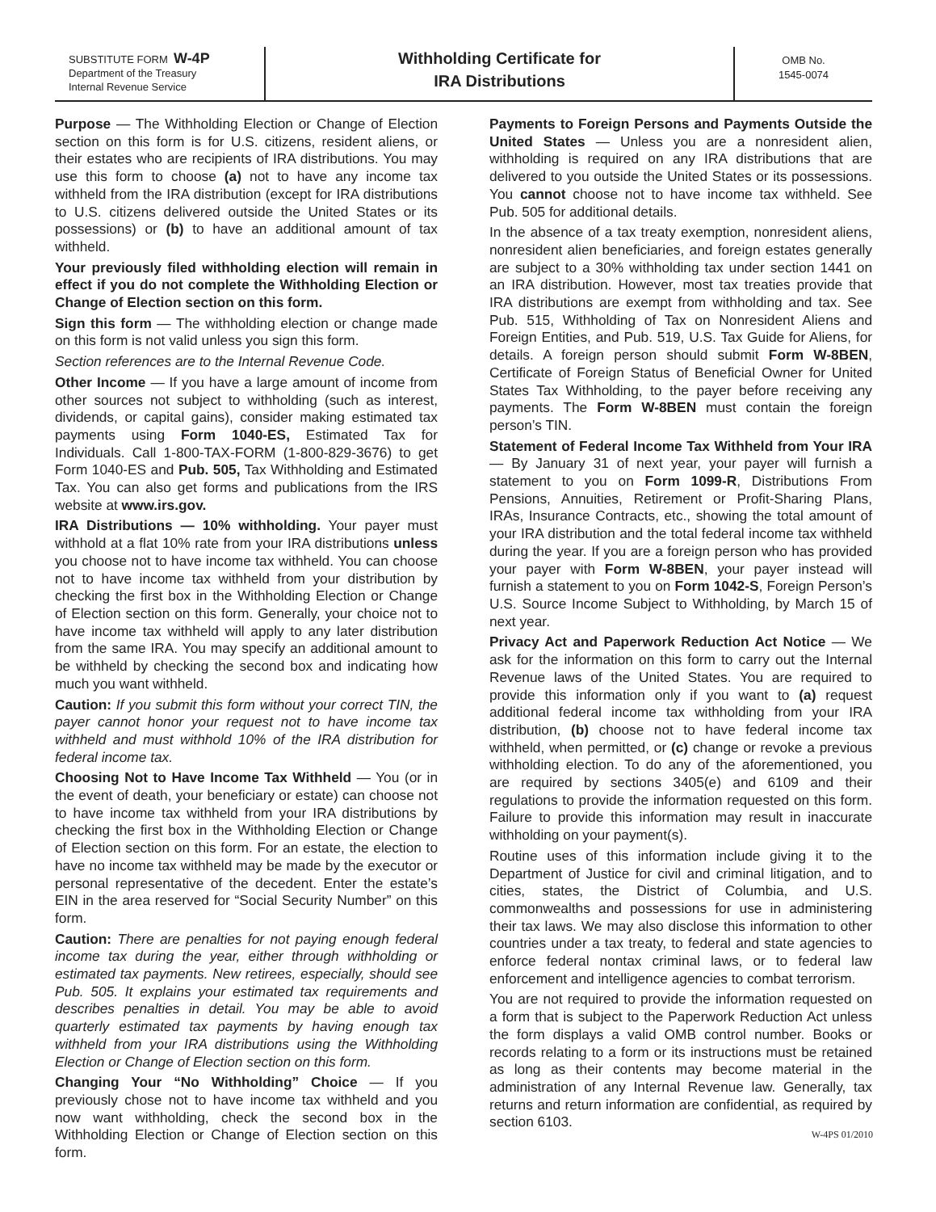SUBSTITUTE FORM W-4P
Department of the Treasury
Internal Revenue Service
Withholding Certificate for
IRA Distributions
OMB No.
1545-0074
Purpose — The Withholding Election or Change of Election section on this form is for U.S. citizens, resident aliens, or their estates who are recipients of IRA distributions. You may use this form to choose (a) not to have any income tax withheld from the IRA distribution (except for IRA distributions to U.S. citizens delivered outside the United States or its possessions) or (b) to have an additional amount of tax withheld.
Your previously filed withholding election will remain in effect if you do not complete the Withholding Election or Change of Election section on this form.
Sign this form — The withholding election or change made on this form is not valid unless you sign this form.
Section references are to the Internal Revenue Code.
Other Income — If you have a large amount of income from other sources not subject to withholding (such as interest, dividends, or capital gains), consider making estimated tax payments using Form 1040-ES, Estimated Tax for Individuals. Call 1-800-TAX-FORM (1-800-829-3676) to get Form 1040-ES and Pub. 505, Tax Withholding and Estimated Tax. You can also get forms and publications from the IRS website at www.irs.gov.
IRA Distributions — 10% withholding. Your payer must withhold at a flat 10% rate from your IRA distributions unless you choose not to have income tax withheld. You can choose not to have income tax withheld from your distribution by checking the first box in the Withholding Election or Change of Election section on this form. Generally, your choice not to have income tax withheld will apply to any later distribution from the same IRA. You may specify an additional amount to be withheld by checking the second box and indicating how much you want withheld.
Caution: If you submit this form without your correct TIN, the payer cannot honor your request not to have income tax withheld and must withhold 10% of the IRA distribution for federal income tax.
Choosing Not to Have Income Tax Withheld — You (or in the event of death, your beneficiary or estate) can choose not to have income tax withheld from your IRA distributions by checking the first box in the Withholding Election or Change of Election section on this form. For an estate, the election to have no income tax withheld may be made by the executor or personal representative of the decedent. Enter the estate’s EIN in the area reserved for “Social Security Number” on this form.
Caution: There are penalties for not paying enough federal income tax during the year, either through withholding or estimated tax payments. New retirees, especially, should see Pub. 505. It explains your estimated tax requirements and describes penalties in detail. You may be able to avoid quarterly estimated tax payments by having enough tax withheld from your IRA distributions using the Withholding Election or Change of Election section on this form.
Changing Your “No Withholding” Choice — If you previously chose not to have income tax withheld and you now want withholding, check the second box in the Withholding Election or Change of Election section on this form.
Payments to Foreign Persons and Payments Outside the United States — Unless you are a nonresident alien, withholding is required on any IRA distributions that are delivered to you outside the United States or its possessions. You cannot choose not to have income tax withheld. See Pub. 505 for additional details.
In the absence of a tax treaty exemption, nonresident aliens, nonresident alien beneficiaries, and foreign estates generally are subject to a 30% withholding tax under section 1441 on an IRA distribution. However, most tax treaties provide that IRA distributions are exempt from withholding and tax. See Pub. 515, Withholding of Tax on Nonresident Aliens and Foreign Entities, and Pub. 519, U.S. Tax Guide for Aliens, for details. A foreign person should submit Form W-8BEN, Certificate of Foreign Status of Beneficial Owner for United States Tax Withholding, to the payer before receiving any payments. The Form W-8BEN must contain the foreign person’s TIN.
Statement of Federal Income Tax Withheld from Your IRA — By January 31 of next year, your payer will furnish a statement to you on Form 1099-R, Distributions From Pensions, Annuities, Retirement or Profit-Sharing Plans, IRAs, Insurance Contracts, etc., showing the total amount of your IRA distribution and the total federal income tax withheld during the year. If you are a foreign person who has provided your payer with Form W-8BEN, your payer instead will furnish a statement to you on Form 1042-S, Foreign Person’s U.S. Source Income Subject to Withholding, by March 15 of next year.
Privacy Act and Paperwork Reduction Act Notice — We ask for the information on this form to carry out the Internal Revenue laws of the United States. You are required to provide this information only if you want to (a) request additional federal income tax withholding from your IRA distribution, (b) choose not to have federal income tax withheld, when permitted, or (c) change or revoke a previous withholding election. To do any of the aforementioned, you are required by sections 3405(e) and 6109 and their regulations to provide the information requested on this form. Failure to provide this information may result in inaccurate withholding on your payment(s).
Routine uses of this information include giving it to the Department of Justice for civil and criminal litigation, and to cities, states, the District of Columbia, and U.S. commonwealths and possessions for use in administering their tax laws. We may also disclose this information to other countries under a tax treaty, to federal and state agencies to enforce federal nontax criminal laws, or to federal law enforcement and intelligence agencies to combat terrorism.
You are not required to provide the information requested on a form that is subject to the Paperwork Reduction Act unless the form displays a valid OMB control number. Books or records relating to a form or its instructions must be retained as long as their contents may become material in the administration of any Internal Revenue law. Generally, tax returns and return information are confidential, as required by section 6103.
W-4PS 01/2010